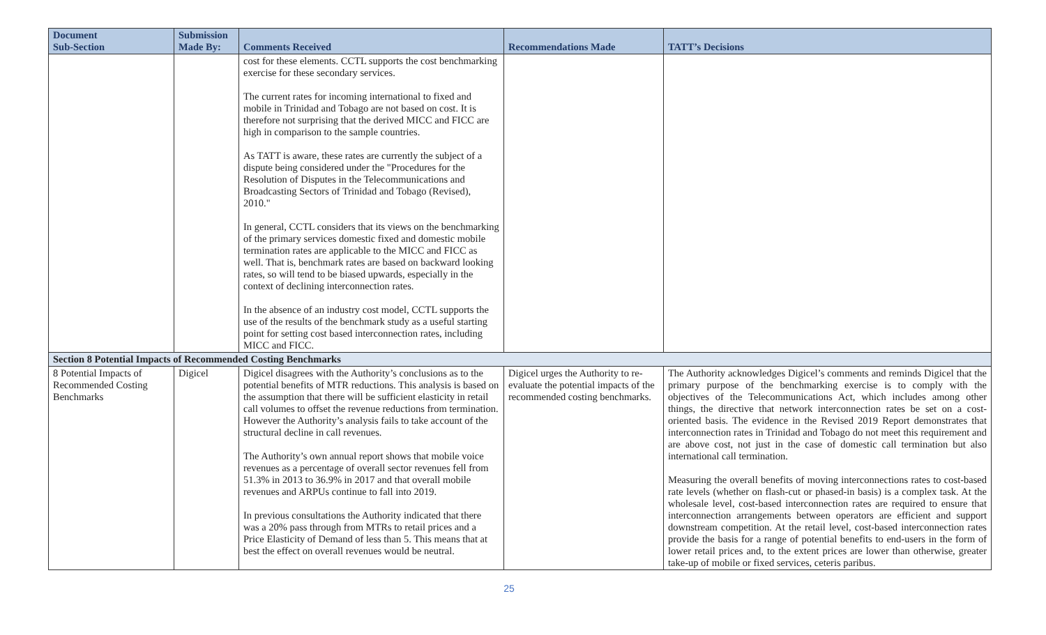| Document Sub-Section | Submission Made By: | Comments Received | Recommendations Made | TATT’s Decisions |
| --- | --- | --- | --- | --- |
| | | cost for these elements. CCTL supports the cost benchmarking exercise for these secondary services. The current rates for incoming international to fixed and mobile in Trinidad and Tobago are not based on cost. It is therefore not surprising that the derived MICC and FICC are high in comparison to the sample countries. As TATT is aware, these rates are currently the subject of a dispute being considered under the "Procedures for the Resolution of Disputes in the Telecommunications and Broadcasting Sectors of Trinidad and Tobago (Revised), 2010." In general, CCTL considers that its views on the benchmarking of the primary services domestic fixed and domestic mobile termination rates are applicable to the MICC and FICC as well. That is, benchmark rates are based on backward looking rates, so will tend to be biased upwards, especially in the context of declining interconnection rates. In the absence of an industry cost model, CCTL supports the use of the results of the benchmark study as a useful starting point for setting cost based interconnection rates, including MICC and FICC. | | |
| Section 8 Potential Impacts of Recommended Costing Benchmarks | | | | |
| 8 Potential Impacts of Recommended Costing Benchmarks | Digicel | Digicel disagrees with the Authority’s conclusions as to the potential benefits of MTR reductions. This analysis is based on the assumption that there will be sufficient elasticity in retail call volumes to offset the revenue reductions from termination. However the Authority’s analysis fails to take account of the structural decline in call revenues. The Authority’s own annual report shows that mobile voice revenues as a percentage of overall sector revenues fell from 51.3% in 2013 to 36.9% in 2017 and that overall mobile revenues and ARPUs continue to fall into 2019. In previous consultations the Authority indicated that there was a 20% pass through from MTRs to retail prices and a Price Elasticity of Demand of less than 5. This means that at best the effect on overall revenues would be neutral. | Digicel urges the Authority to re-evaluate the potential impacts of the recommended costing benchmarks. | The Authority acknowledges Digicel’s comments and reminds Digicel that the primary purpose of the benchmarking exercise is to comply with the objectives of the Telecommunications Act, which includes among other things, the directive that network interconnection rates be set on a cost-oriented basis. The evidence in the Revised 2019 Report demonstrates that interconnection rates in Trinidad and Tobago do not meet this requirement and are above cost, not just in the case of domestic call termination but also international call termination. Measuring the overall benefits of moving interconnections rates to cost-based rate levels (whether on flash-cut or phased-in basis) is a complex task. At the wholesale level, cost-based interconnection rates are required to ensure that interconnection arrangements between operators are efficient and support downstream competition. At the retail level, cost-based interconnection rates provide the basis for a range of potential benefits to end-users in the form of lower retail prices and, to the extent prices are lower than otherwise, greater take-up of mobile or fixed services, ceteris paribus. |
25